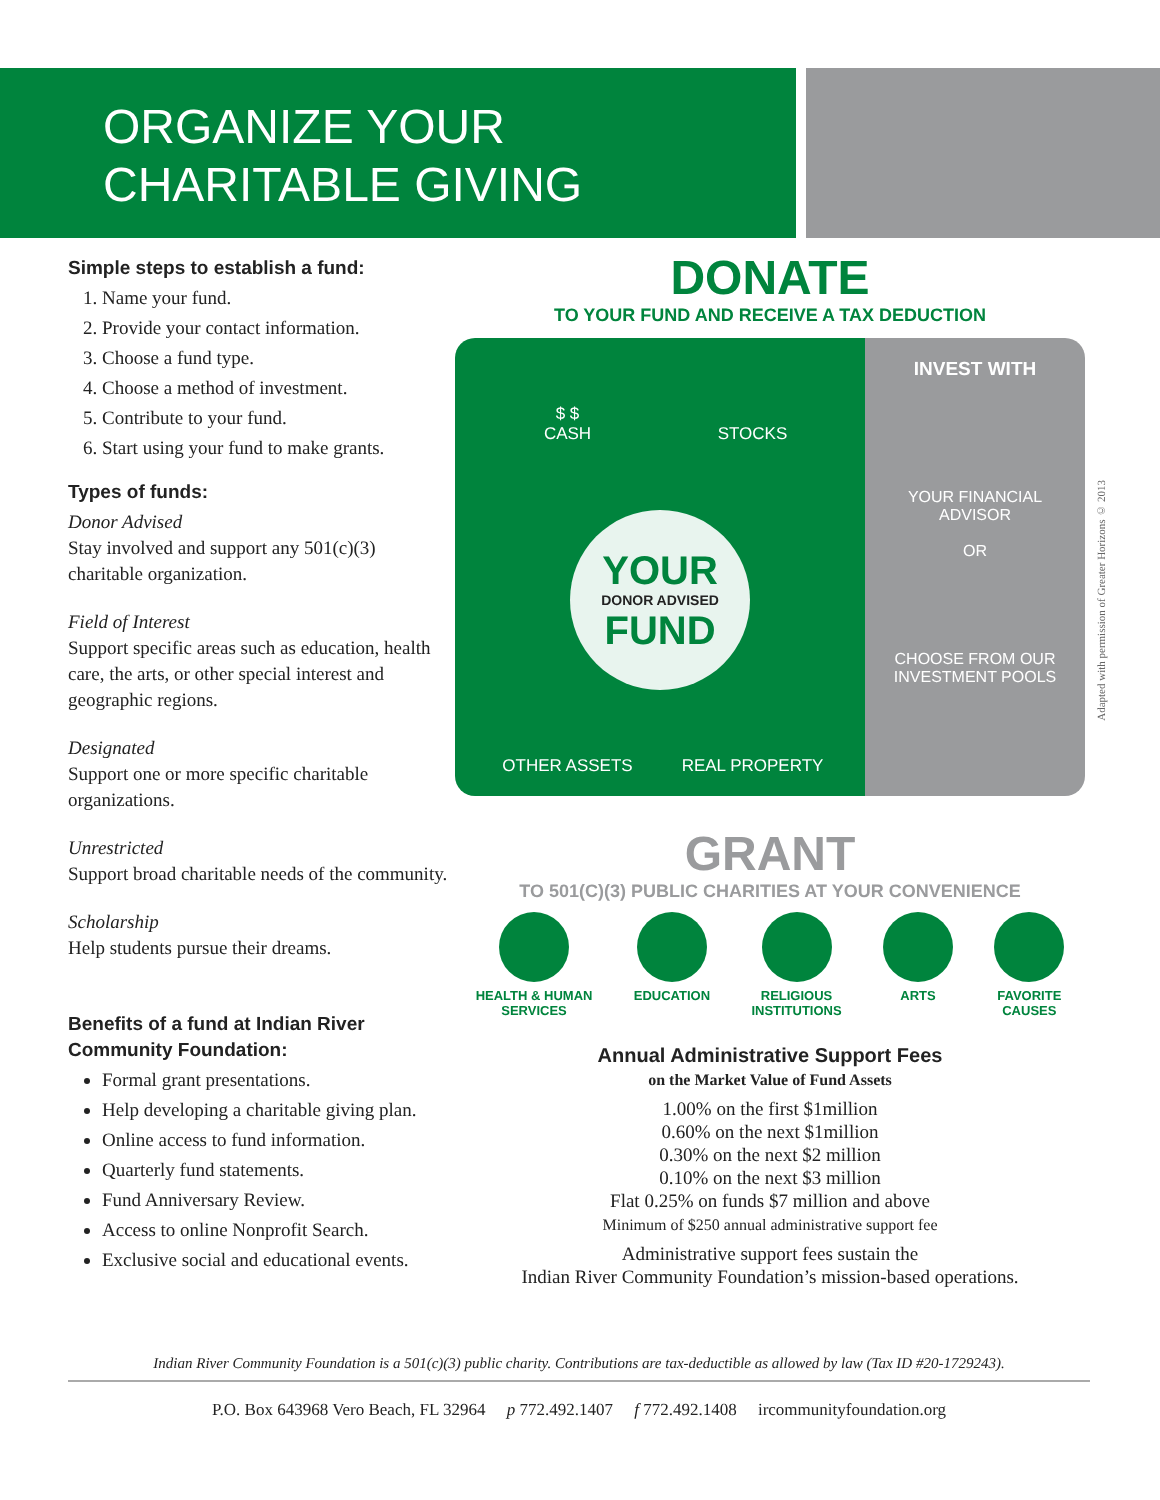ORGANIZE YOUR
CHARITABLE GIVING
Simple steps to establish a fund:
1. Name your fund.
2. Provide your contact information.
3. Choose a fund type.
4. Choose a method of investment.
5. Contribute to your fund.
6. Start using your fund to make grants.
Types of funds:
Donor Advised
Stay involved and support any 501(c)(3) charitable organization.
Field of Interest
Support specific areas such as education, health care, the arts, or other special interest and geographic regions.
Designated
Support one or more specific charitable organizations.
Unrestricted
Support broad charitable needs of the community.
Scholarship
Help students pursue their dreams.
Benefits of a fund at Indian River Community Foundation:
Formal grant presentations.
Help developing a charitable giving plan.
Online access to fund information.
Quarterly fund statements.
Fund Anniversary Review.
Access to online Nonprofit Search.
Exclusive social and educational events.
DONATE
TO YOUR FUND AND RECEIVE A TAX DEDUCTION
$ $
CASH
STOCKS
YOUR
DONOR ADVISED
FUND
OTHER ASSETS
REAL PROPERTY
INVEST WITH
YOUR FINANCIAL ADVISOR
OR
CHOOSE FROM OUR INVESTMENT POOLS
GRANT
TO 501(C)(3) PUBLIC CHARITIES AT YOUR CONVENIENCE
HEALTH & HUMAN
SERVICES
EDUCATION RELIGIOUS
INSTITUTIONS
ARTS FAVORITE
CAUSES
Annual Administrative Support Fees
on the Market Value of Fund Assets
1.00% on the first $1million
0.60% on the next $1million
0.30% on the next $2 million
0.10% on the next $3 million
Flat 0.25% on funds $7 million and above
Minimum of $250 annual administrative support fee
Administrative support fees sustain the
Indian River Community Foundation’s mission-based operations.
Adapted with permission of Greater Horizons © 2013
Indian River Community Foundation is a 501(c)(3) public charity. Contributions are tax-deductible as allowed by law (Tax ID #20-1729243).
P.O. Box 643968 Vero Beach, FL 32964 p 772.492.1407 f 772.492.1408 ircommunityfoundation.org